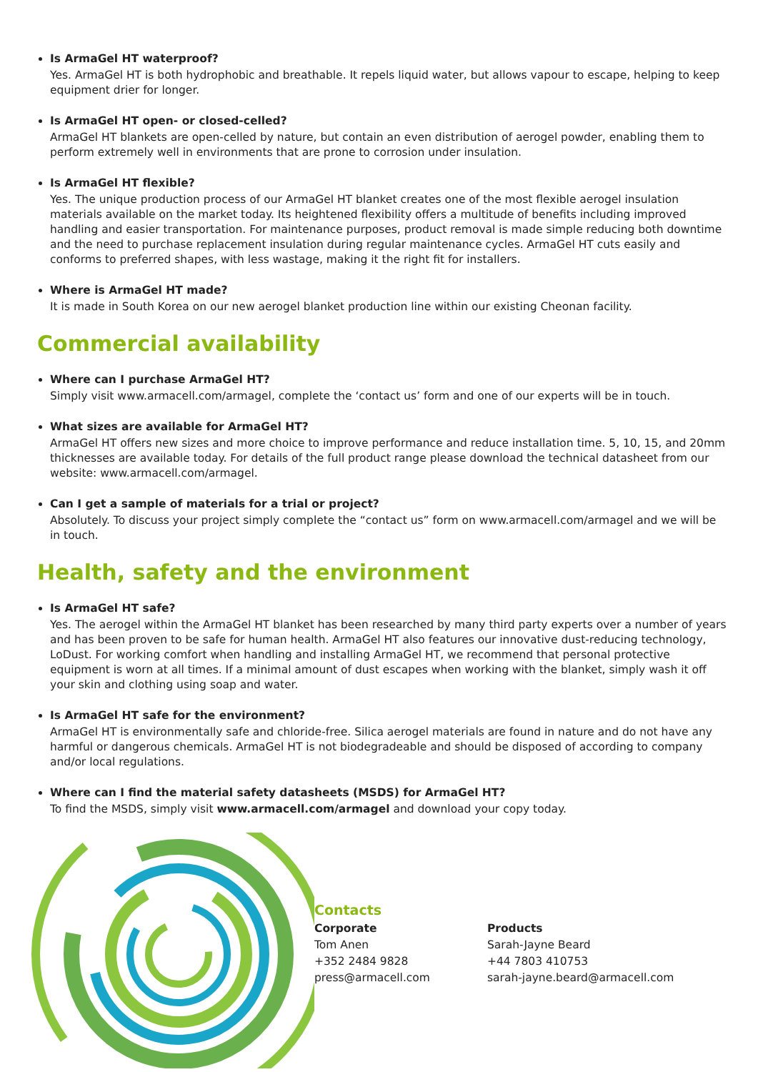Is ArmaGel HT waterproof?
Yes. ArmaGel HT is both hydrophobic and breathable. It repels liquid water, but allows vapour to escape, helping to keep equipment drier for longer.
Is ArmaGel HT open- or closed-celled?
ArmaGel HT blankets are open-celled by nature, but contain an even distribution of aerogel powder, enabling them to perform extremely well in environments that are prone to corrosion under insulation.
Is ArmaGel HT flexible?
Yes. The unique production process of our ArmaGel HT blanket creates one of the most flexible aerogel insulation materials available on the market today. Its heightened flexibility offers a multitude of benefits including improved handling and easier transportation. For maintenance purposes, product removal is made simple reducing both downtime and the need to purchase replacement insulation during regular maintenance cycles. ArmaGel HT cuts easily and conforms to preferred shapes, with less wastage, making it the right fit for installers.
Where is ArmaGel HT made?
It is made in South Korea on our new aerogel blanket production line within our existing Cheonan facility.
Commercial availability
Where can I purchase ArmaGel HT?
Simply visit www.armacell.com/armagel, complete the ‘contact us’ form and one of our experts will be in touch.
What sizes are available for ArmaGel HT?
ArmaGel HT offers new sizes and more choice to improve performance and reduce installation time. 5, 10, 15, and 20mm thicknesses are available today. For details of the full product range please download the technical datasheet from our website: www.armacell.com/armagel.
Can I get a sample of materials for a trial or project?
Absolutely. To discuss your project simply complete the “contact us” form on www.armacell.com/armagel and we will be in touch.
Health, safety and the environment
Is ArmaGel HT safe?
Yes. The aerogel within the ArmaGel HT blanket has been researched by many third party experts over a number of years and has been proven to be safe for human health. ArmaGel HT also features our innovative dust-reducing technology, LoDust. For working comfort when handling and installing ArmaGel HT, we recommend that personal protective equipment is worn at all times. If a minimal amount of dust escapes when working with the blanket, simply wash it off your skin and clothing using soap and water.
Is ArmaGel HT safe for the environment?
ArmaGel HT is environmentally safe and chloride-free. Silica aerogel materials are found in nature and do not have any harmful or dangerous chemicals. ArmaGel HT is not biodegradeable and should be disposed of according to company and/or local regulations.
Where can I find the material safety datasheets (MSDS) for ArmaGel HT?
To find the MSDS, simply visit www.armacell.com/armagel and download your copy today.
Contacts
Corporate
Tom Anen
+352 2484 9828
press@armacell.com
Products
Sarah-Jayne Beard
+44 7803 410753
sarah-jayne.beard@armacell.com